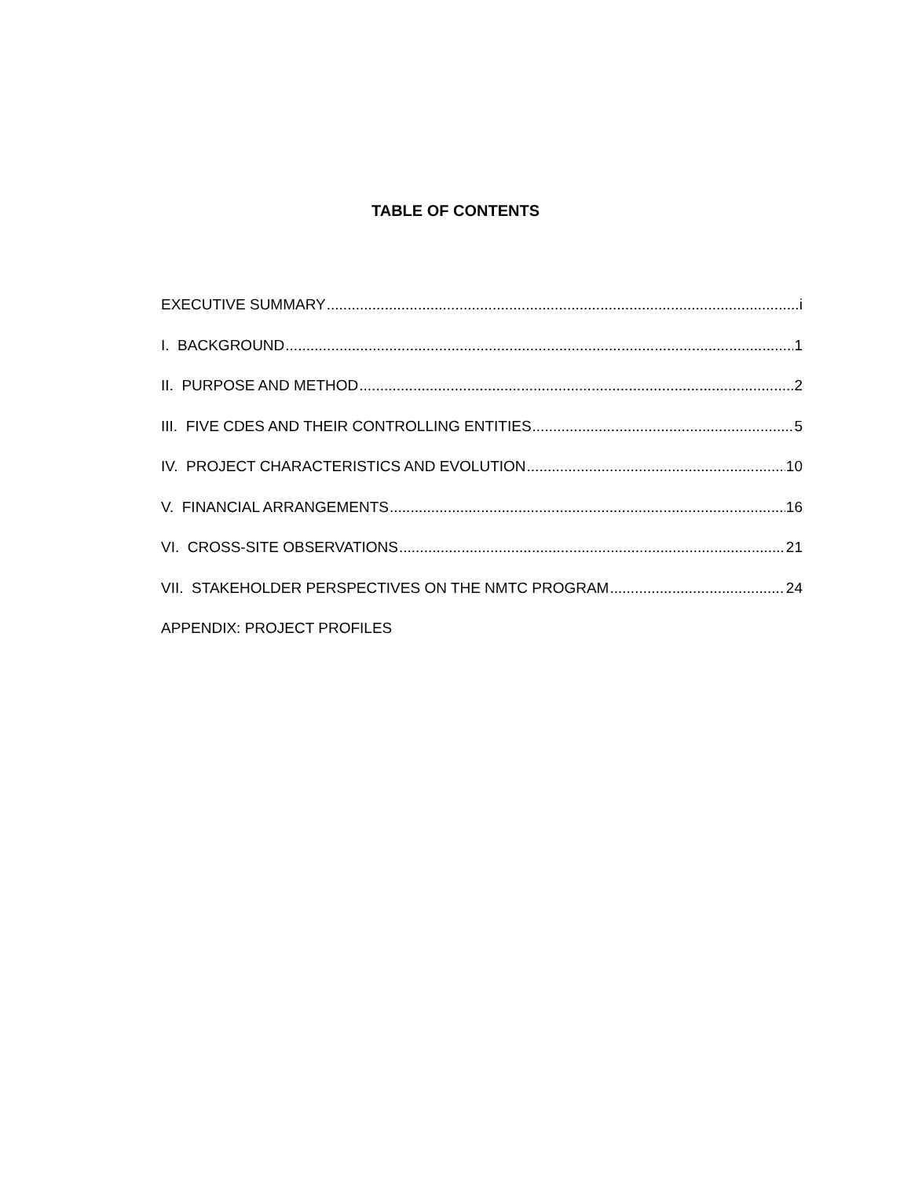TABLE OF CONTENTS
EXECUTIVE SUMMARY i
I. BACKGROUND 1
II. PURPOSE AND METHOD 2
III. FIVE CDES AND THEIR CONTROLLING ENTITIES 5
IV. PROJECT CHARACTERISTICS AND EVOLUTION 10
V. FINANCIAL ARRANGEMENTS 16
VI. CROSS-SITE OBSERVATIONS 21
VII. STAKEHOLDER PERSPECTIVES ON THE NMTC PROGRAM 24
APPENDIX: PROJECT PROFILES